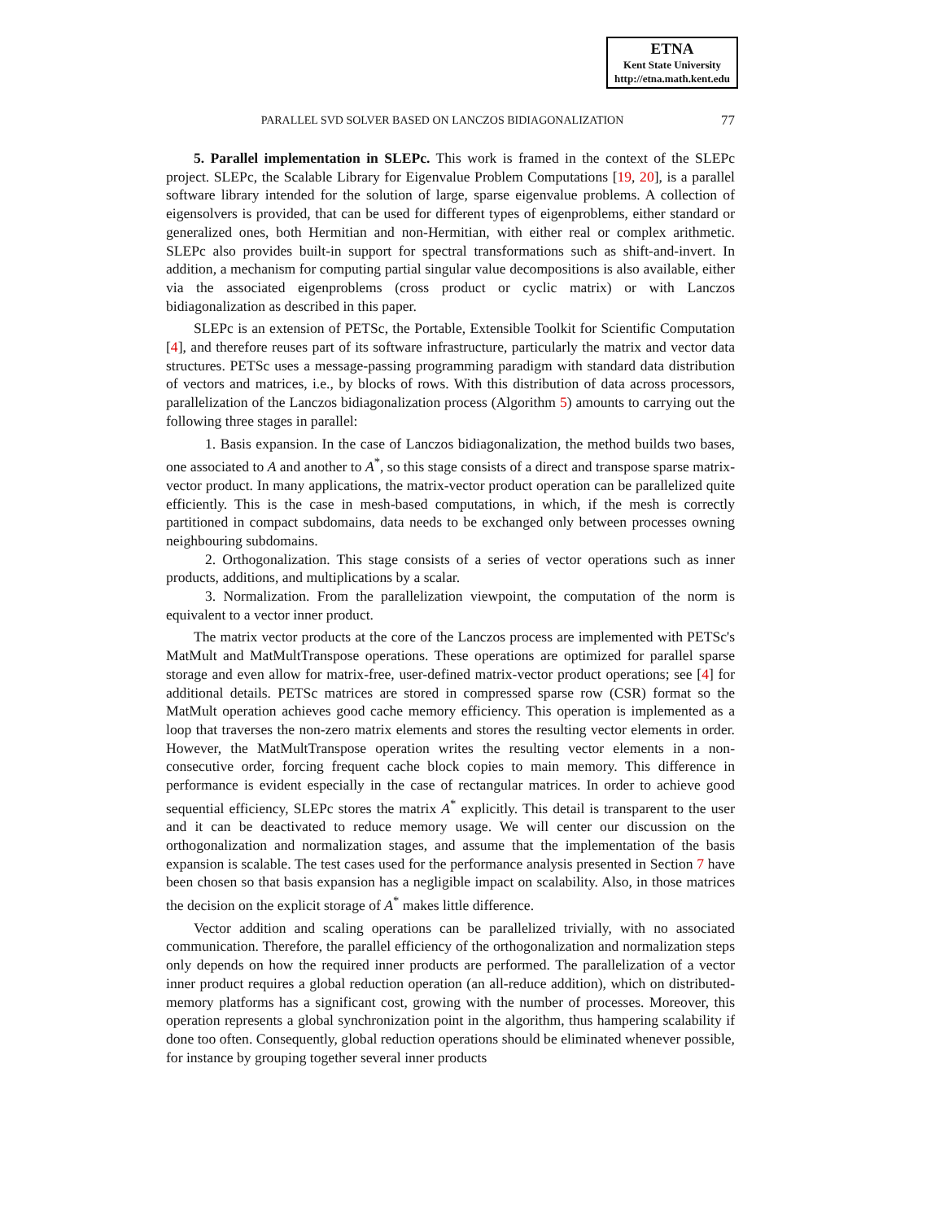ETNA
Kent State University
http://etna.math.kent.edu
PARALLEL SVD SOLVER BASED ON LANCZOS BIDIAGONALIZATION 77
5. Parallel implementation in SLEPc. This work is framed in the context of the SLEPc project. SLEPc, the Scalable Library for Eigenvalue Problem Computations [19, 20], is a parallel software library intended for the solution of large, sparse eigenvalue problems. A collection of eigensolvers is provided, that can be used for different types of eigenproblems, either standard or generalized ones, both Hermitian and non-Hermitian, with either real or complex arithmetic. SLEPc also provides built-in support for spectral transformations such as shift-and-invert. In addition, a mechanism for computing partial singular value decompositions is also available, either via the associated eigenproblems (cross product or cyclic matrix) or with Lanczos bidiagonalization as described in this paper.
SLEPc is an extension of PETSc, the Portable, Extensible Toolkit for Scientific Computation [4], and therefore reuses part of its software infrastructure, particularly the matrix and vector data structures. PETSc uses a message-passing programming paradigm with standard data distribution of vectors and matrices, i.e., by blocks of rows. With this distribution of data across processors, parallelization of the Lanczos bidiagonalization process (Algorithm 5) amounts to carrying out the following three stages in parallel:
1. Basis expansion. In the case of Lanczos bidiagonalization, the method builds two bases, one associated to A and another to A<sup>*</sup>, so this stage consists of a direct and transpose sparse matrix-vector product. In many applications, the matrix-vector product operation can be parallelized quite efficiently. This is the case in mesh-based computations, in which, if the mesh is correctly partitioned in compact subdomains, data needs to be exchanged only between processes owning neighbouring subdomains.
2. Orthogonalization. This stage consists of a series of vector operations such as inner products, additions, and multiplications by a scalar.
3. Normalization. From the parallelization viewpoint, the computation of the norm is equivalent to a vector inner product.
The matrix vector products at the core of the Lanczos process are implemented with PETSc's MatMult and MatMultTranspose operations. These operations are optimized for parallel sparse storage and even allow for matrix-free, user-defined matrix-vector product operations; see [4] for additional details. PETSc matrices are stored in compressed sparse row (CSR) format so the MatMult operation achieves good cache memory efficiency. This operation is implemented as a loop that traverses the non-zero matrix elements and stores the resulting vector elements in order. However, the MatMultTranspose operation writes the resulting vector elements in a non-consecutive order, forcing frequent cache block copies to main memory. This difference in performance is evident especially in the case of rectangular matrices. In order to achieve good sequential efficiency, SLEPc stores the matrix A<sup>*</sup> explicitly. This detail is transparent to the user and it can be deactivated to reduce memory usage. We will center our discussion on the orthogonalization and normalization stages, and assume that the implementation of the basis expansion is scalable. The test cases used for the performance analysis presented in Section 7 have been chosen so that basis expansion has a negligible impact on scalability. Also, in those matrices the decision on the explicit storage of A<sup>*</sup> makes little difference.
Vector addition and scaling operations can be parallelized trivially, with no associated communication. Therefore, the parallel efficiency of the orthogonalization and normalization steps only depends on how the required inner products are performed. The parallelization of a vector inner product requires a global reduction operation (an all-reduce addition), which on distributed-memory platforms has a significant cost, growing with the number of processes. Moreover, this operation represents a global synchronization point in the algorithm, thus hampering scalability if done too often. Consequently, global reduction operations should be eliminated whenever possible, for instance by grouping together several inner products